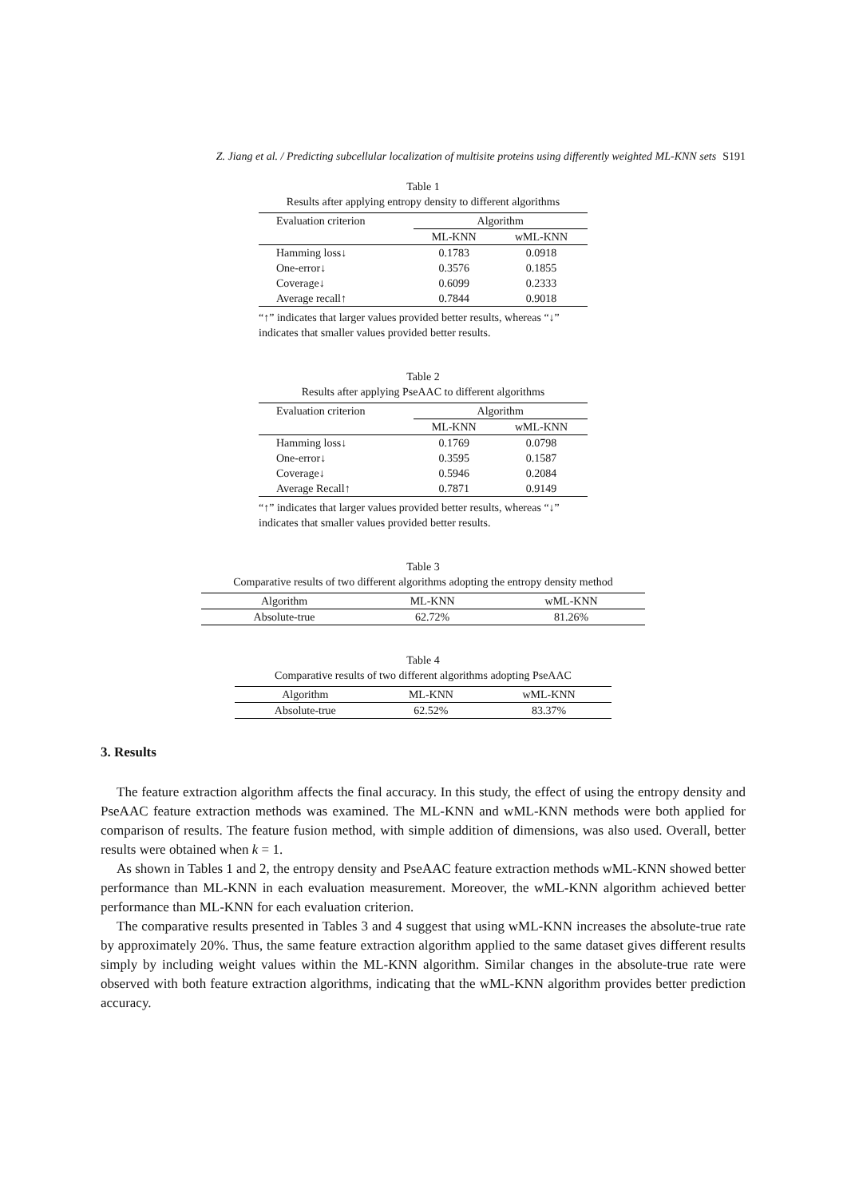Z. Jiang et al. / Predicting subcellular localization of multisite proteins using differently weighted ML-KNN sets S191
Table 1
Results after applying entropy density to different algorithms
| Evaluation criterion | Algorithm | |
| --- | --- | --- |
| | ML-KNN | wML-KNN |
| Hamming loss↓ | 0.1783 | 0.0918 |
| One-error↓ | 0.3576 | 0.1855 |
| Coverage↓ | 0.6099 | 0.2333 |
| Average recall↑ | 0.7844 | 0.9018 |
“↑” indicates that larger values provided better results, whereas “↓” indicates that smaller values provided better results.
Table 2
Results after applying PseAAC to different algorithms
| Evaluation criterion | Algorithm | |
| --- | --- | --- |
| | ML-KNN | wML-KNN |
| Hamming loss↓ | 0.1769 | 0.0798 |
| One-error↓ | 0.3595 | 0.1587 |
| Coverage↓ | 0.5946 | 0.2084 |
| Average Recall↑ | 0.7871 | 0.9149 |
“↑” indicates that larger values provided better results, whereas “↓” indicates that smaller values provided better results.
Table 3
Comparative results of two different algorithms adopting the entropy density method
| Algorithm | ML-KNN | wML-KNN |
| Absolute-true | 62.72% | 81.26% |
Table 4
Comparative results of two different algorithms adopting PseAAC
| Algorithm | ML-KNN | wML-KNN |
| Absolute-true | 62.52% | 83.37% |
3. Results
The feature extraction algorithm affects the final accuracy. In this study, the effect of using the entropy density and PseAAC feature extraction methods was examined. The ML-KNN and wML-KNN methods were both applied for comparison of results. The feature fusion method, with simple addition of dimensions, was also used. Overall, better results were obtained when k = 1.
As shown in Tables 1 and 2, the entropy density and PseAAC feature extraction methods wML-KNN showed better performance than ML-KNN in each evaluation measurement. Moreover, the wML-KNN algorithm achieved better performance than ML-KNN for each evaluation criterion.
The comparative results presented in Tables 3 and 4 suggest that using wML-KNN increases the absolute-true rate by approximately 20%. Thus, the same feature extraction algorithm applied to the same dataset gives different results simply by including weight values within the ML-KNN algorithm. Similar changes in the absolute-true rate were observed with both feature extraction algorithms, indicating that the wML-KNN algorithm provides better prediction accuracy.